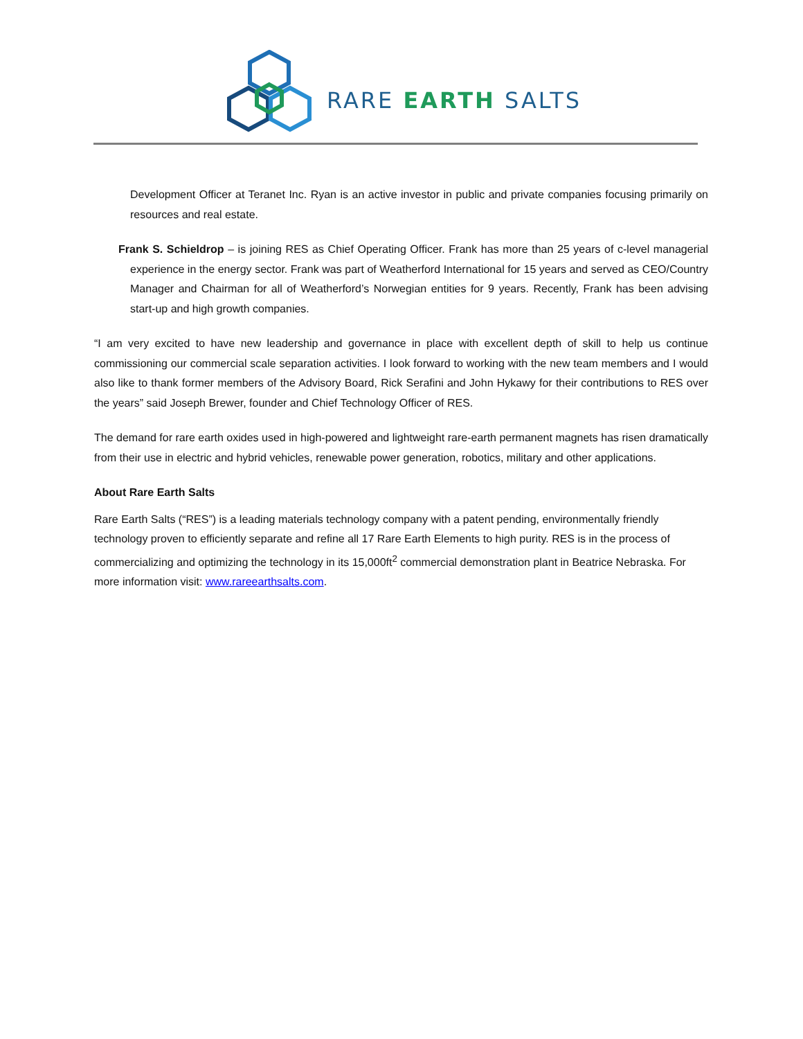RARE EARTH SALTS
Development Officer at Teranet Inc. Ryan is an active investor in public and private companies focusing primarily on resources and real estate.
Frank S. Schieldrop – is joining RES as Chief Operating Officer. Frank has more than 25 years of c-level managerial experience in the energy sector. Frank was part of Weatherford International for 15 years and served as CEO/Country Manager and Chairman for all of Weatherford’s Norwegian entities for 9 years. Recently, Frank has been advising start-up and high growth companies.
“I am very excited to have new leadership and governance in place with excellent depth of skill to help us continue commissioning our commercial scale separation activities. I look forward to working with the new team members and I would also like to thank former members of the Advisory Board, Rick Serafini and John Hykawy for their contributions to RES over the years” said Joseph Brewer, founder and Chief Technology Officer of RES.
The demand for rare earth oxides used in high-powered and lightweight rare-earth permanent magnets has risen dramatically from their use in electric and hybrid vehicles, renewable power generation, robotics, military and other applications.
About Rare Earth Salts
Rare Earth Salts (“RES”) is a leading materials technology company with a patent pending, environmentally friendly technology proven to efficiently separate and refine all 17 Rare Earth Elements to high purity. RES is in the process of commercializing and optimizing the technology in its 15,000ft<sup>2</sup> commercial demonstration plant in Beatrice Nebraska. For more information visit: www.rareearthsalts.com.